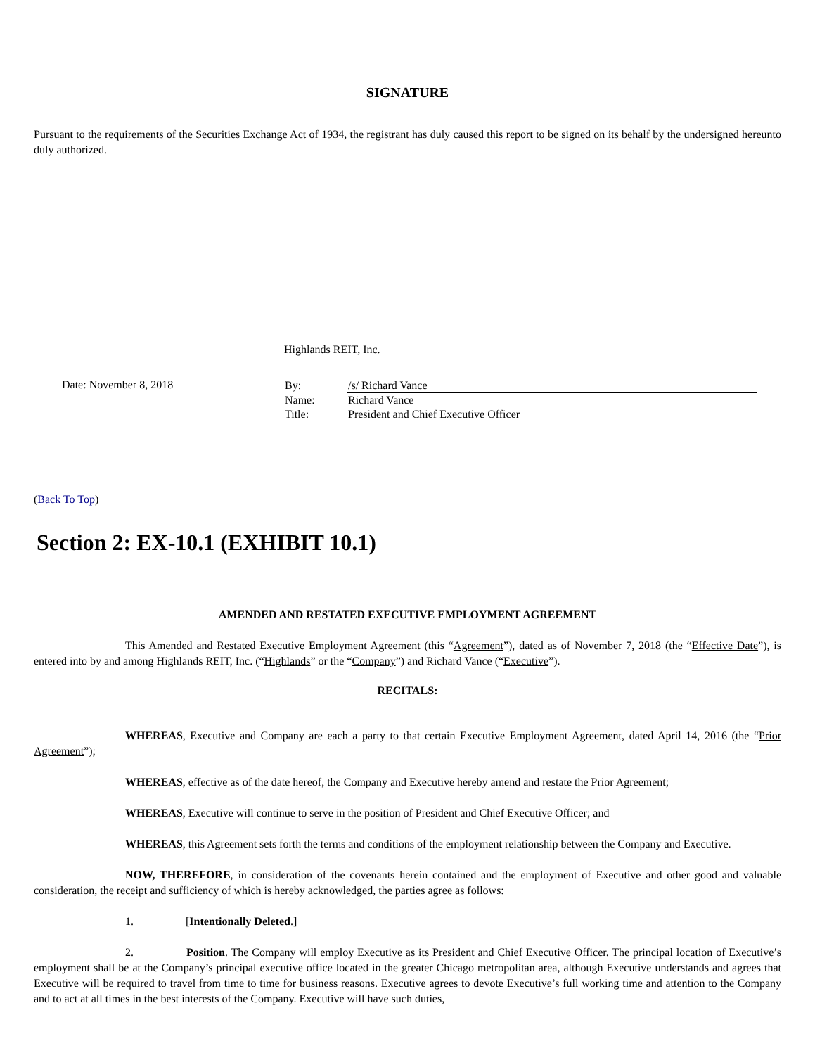SIGNATURE
Pursuant to the requirements of the Securities Exchange Act of 1934, the registrant has duly caused this report to be signed on its behalf by the undersigned hereunto duly authorized.
Highlands REIT, Inc.
Date: November 8, 2018
| By: | /s/ Richard Vance |
| Name: | Richard Vance |
| Title: | President and Chief Executive Officer |
(Back To Top)
Section 2: EX-10.1 (EXHIBIT 10.1)
AMENDED AND RESTATED EXECUTIVE EMPLOYMENT AGREEMENT
This Amended and Restated Executive Employment Agreement (this “Agreement”), dated as of November 7, 2018 (the “Effective Date”), is entered into by and among Highlands REIT, Inc. (“Highlands” or the “Company”) and Richard Vance (“Executive”).
RECITALS:
WHEREAS, Executive and Company are each a party to that certain Executive Employment Agreement, dated April 14, 2016 (the “Prior Agreement”);
WHEREAS, effective as of the date hereof, the Company and Executive hereby amend and restate the Prior Agreement;
WHEREAS, Executive will continue to serve in the position of President and Chief Executive Officer; and
WHEREAS, this Agreement sets forth the terms and conditions of the employment relationship between the Company and Executive.
NOW, THEREFORE, in consideration of the covenants herein contained and the employment of Executive and other good and valuable consideration, the receipt and sufficiency of which is hereby acknowledged, the parties agree as follows:
1. [Intentionally Deleted.]
2. Position. The Company will employ Executive as its President and Chief Executive Officer. The principal location of Executive’s employment shall be at the Company’s principal executive office located in the greater Chicago metropolitan area, although Executive understands and agrees that Executive will be required to travel from time to time for business reasons. Executive agrees to devote Executive’s full working time and attention to the Company and to act at all times in the best interests of the Company. Executive will have such duties,